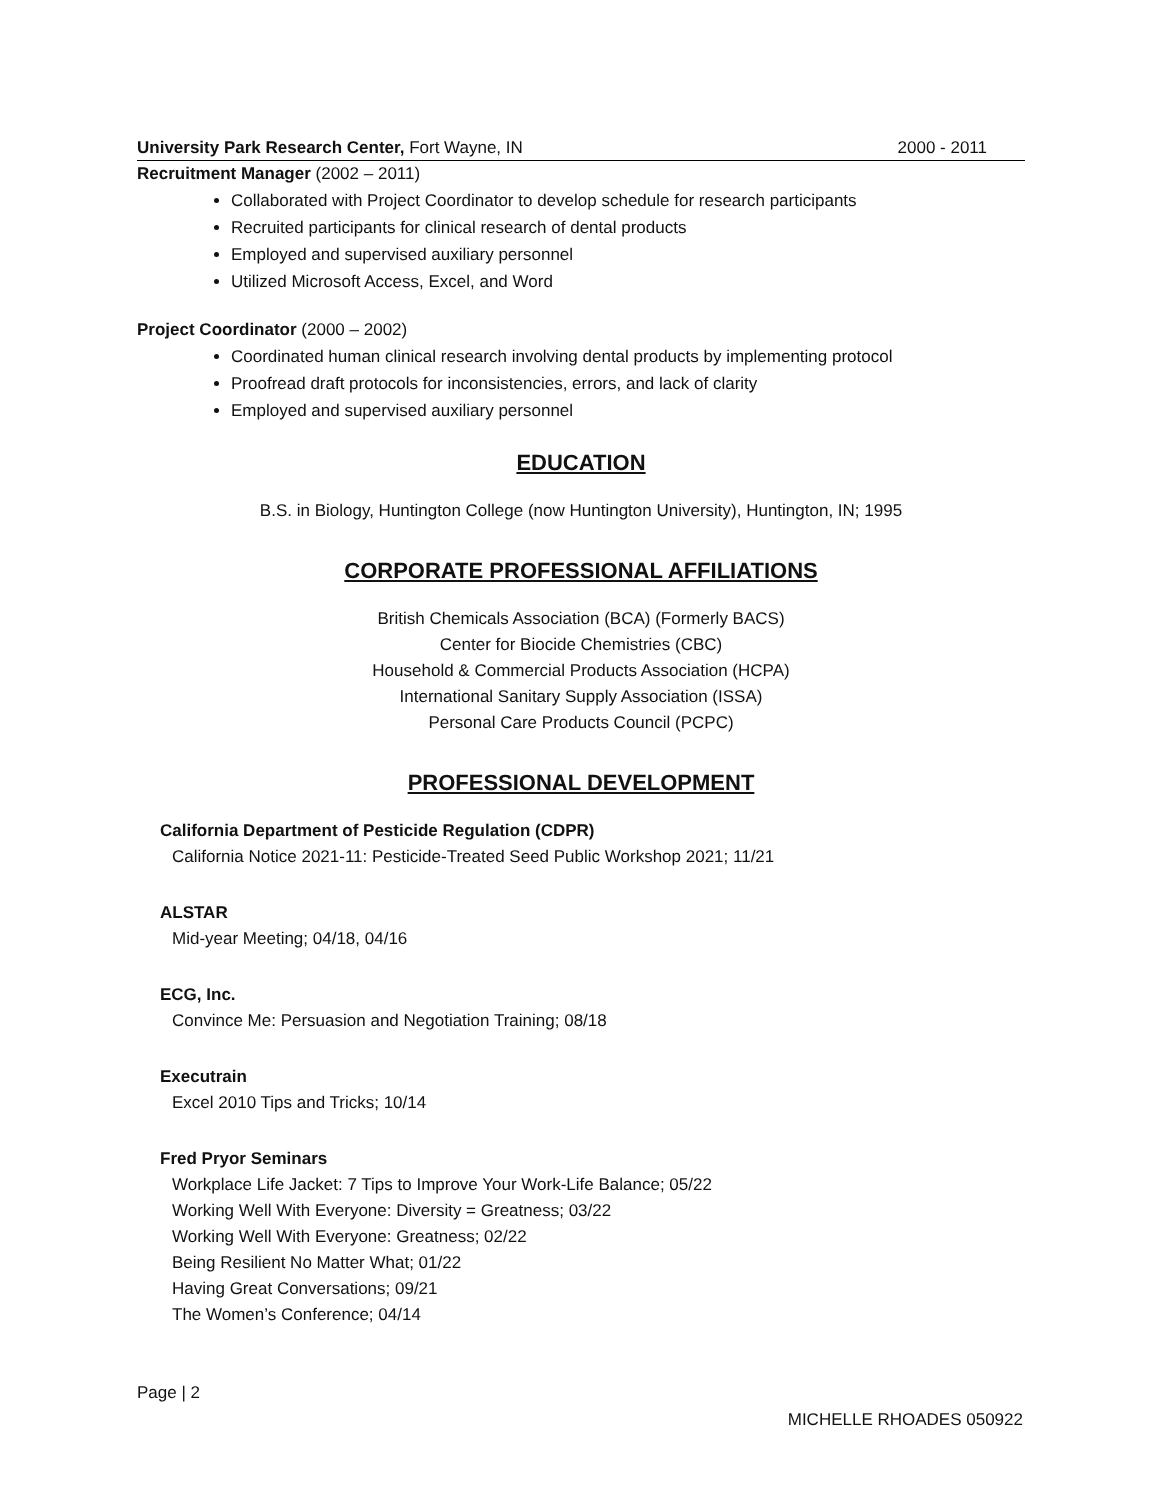University Park Research Center, Fort Wayne, IN 2000 - 2011
Recruitment Manager (2002 – 2011)
Collaborated with Project Coordinator to develop schedule for research participants
Recruited participants for clinical research of dental products
Employed and supervised auxiliary personnel
Utilized Microsoft Access, Excel, and Word
Project Coordinator (2000 – 2002)
Coordinated human clinical research involving dental products by implementing protocol
Proofread draft protocols for inconsistencies, errors, and lack of clarity
Employed and supervised auxiliary personnel
EDUCATION
B.S. in Biology, Huntington College (now Huntington University), Huntington, IN; 1995
CORPORATE PROFESSIONAL AFFILIATIONS
British Chemicals Association (BCA) (Formerly BACS)
Center for Biocide Chemistries (CBC)
Household & Commercial Products Association (HCPA)
International Sanitary Supply Association (ISSA)
Personal Care Products Council (PCPC)
PROFESSIONAL DEVELOPMENT
California Department of Pesticide Regulation (CDPR)
California Notice 2021-11: Pesticide-Treated Seed Public Workshop 2021; 11/21
ALSTAR
Mid-year Meeting; 04/18, 04/16
ECG, Inc.
Convince Me: Persuasion and Negotiation Training; 08/18
Executrain
Excel 2010 Tips and Tricks; 10/14
Fred Pryor Seminars
Workplace Life Jacket: 7 Tips to Improve Your Work-Life Balance; 05/22
Working Well With Everyone: Diversity = Greatness; 03/22
Working Well With Everyone: Greatness; 02/22
Being Resilient No Matter What; 01/22
Having Great Conversations; 09/21
The Women’s Conference; 04/14
Page | 2
MICHELLE RHOADES 050922